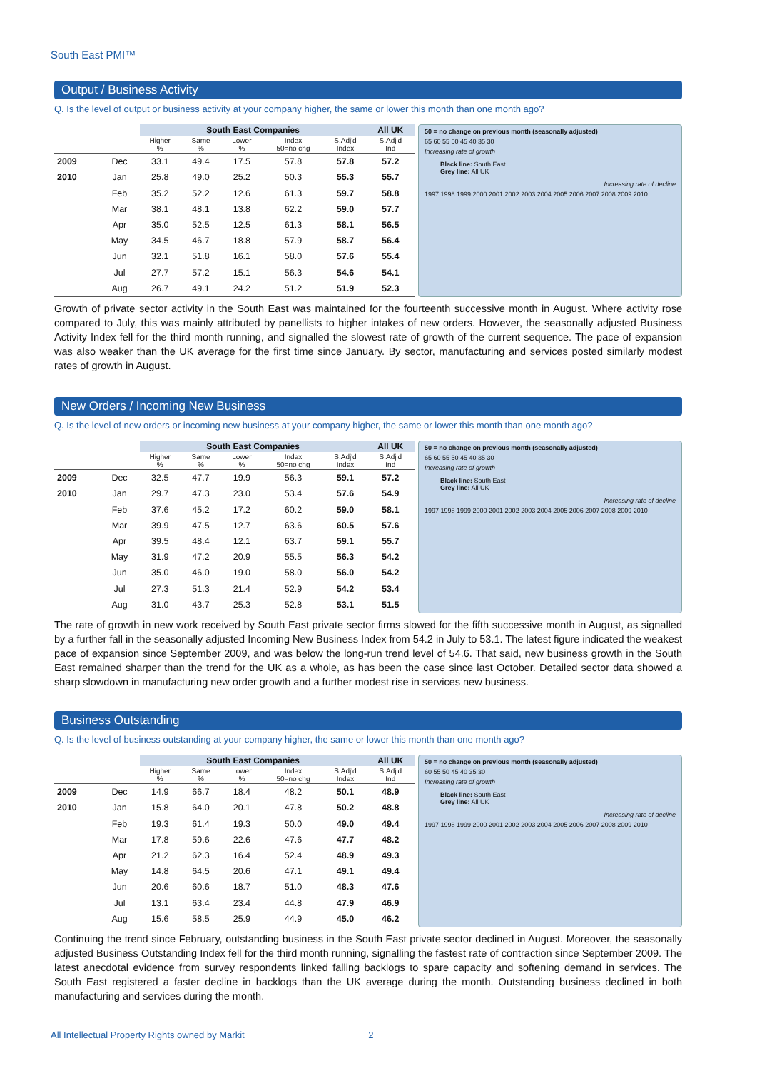South East PMI™
Output / Business Activity
Q. Is the level of output or business activity at your company higher, the same or lower this month than one month ago?
| | | South East Companies | | | | | All UK |
| --- | --- | --- | --- | --- | --- | --- | --- |
| | | Higher % | Same % | Lower % | Index 50=no chg | S.Adj'd Index | S.Adj'd Ind |
| 2009 | Dec | 33.1 | 49.4 | 17.5 | 57.8 | 57.8 | 57.2 |
| 2010 | Jan | 25.8 | 49.0 | 25.2 | 50.3 | 55.3 | 55.7 |
| | Feb | 35.2 | 52.2 | 12.6 | 61.3 | 59.7 | 58.8 |
| | Mar | 38.1 | 48.1 | 13.8 | 62.2 | 59.0 | 57.7 |
| | Apr | 35.0 | 52.5 | 12.5 | 61.3 | 58.1 | 56.5 |
| | May | 34.5 | 46.7 | 18.8 | 57.9 | 58.7 | 56.4 |
| | Jun | 32.1 | 51.8 | 16.1 | 58.0 | 57.6 | 55.4 |
| | Jul | 27.7 | 57.2 | 15.1 | 56.3 | 54.6 | 54.1 |
| | Aug | 26.7 | 49.1 | 24.2 | 51.2 | 51.9 | 52.3 |
50 = no change on previous month (seasonally adjusted)
65 60 55 50 45 40 35 30
Increasing rate of growth
Black line: South East
Grey line: All UK
Increasing rate of decline
1997 1998 1999 2000 2001 2002 2003 2004 2005 2006 2007 2008 2009 2010
Growth of private sector activity in the South East was maintained for the fourteenth successive month in August. Where activity rose compared to July, this was mainly attributed by panellists to higher intakes of new orders. However, the seasonally adjusted Business Activity Index fell for the third month running, and signalled the slowest rate of growth of the current sequence. The pace of expansion was also weaker than the UK average for the first time since January. By sector, manufacturing and services posted similarly modest rates of growth in August.
New Orders / Incoming New Business
Q. Is the level of new orders or incoming new business at your company higher, the same or lower this month than one month ago?
| | | South East Companies | | | | | All UK |
| --- | --- | --- | --- | --- | --- | --- | --- |
| | | Higher % | Same % | Lower % | Index 50=no chg | S.Adj'd Index | S.Adj'd Ind |
| 2009 | Dec | 32.5 | 47.7 | 19.9 | 56.3 | 59.1 | 57.2 |
| 2010 | Jan | 29.7 | 47.3 | 23.0 | 53.4 | 57.6 | 54.9 |
| | Feb | 37.6 | 45.2 | 17.2 | 60.2 | 59.0 | 58.1 |
| | Mar | 39.9 | 47.5 | 12.7 | 63.6 | 60.5 | 57.6 |
| | Apr | 39.5 | 48.4 | 12.1 | 63.7 | 59.1 | 55.7 |
| | May | 31.9 | 47.2 | 20.9 | 55.5 | 56.3 | 54.2 |
| | Jun | 35.0 | 46.0 | 19.0 | 58.0 | 56.0 | 54.2 |
| | Jul | 27.3 | 51.3 | 21.4 | 52.9 | 54.2 | 53.4 |
| | Aug | 31.0 | 43.7 | 25.3 | 52.8 | 53.1 | 51.5 |
50 = no change on previous month (seasonally adjusted)
65 60 55 50 45 40 35 30
Increasing rate of growth
Black line: South East
Grey line: All UK
Increasing rate of decline
1997 1998 1999 2000 2001 2002 2003 2004 2005 2006 2007 2008 2009 2010
The rate of growth in new work received by South East private sector firms slowed for the fifth successive month in August, as signalled by a further fall in the seasonally adjusted Incoming New Business Index from 54.2 in July to 53.1. The latest figure indicated the weakest pace of expansion since September 2009, and was below the long-run trend level of 54.6. That said, new business growth in the South East remained sharper than the trend for the UK as a whole, as has been the case since last October. Detailed sector data showed a sharp slowdown in manufacturing new order growth and a further modest rise in services new business.
Business Outstanding
Q. Is the level of business outstanding at your company higher, the same or lower this month than one month ago?
| | | South East Companies | | | | | All UK |
| --- | --- | --- | --- | --- | --- | --- | --- |
| | | Higher % | Same % | Lower % | Index 50=no chg | S.Adj'd Index | S.Adj'd Ind |
| 2009 | Dec | 14.9 | 66.7 | 18.4 | 48.2 | 50.1 | 48.9 |
| 2010 | Jan | 15.8 | 64.0 | 20.1 | 47.8 | 50.2 | 48.8 |
| | Feb | 19.3 | 61.4 | 19.3 | 50.0 | 49.0 | 49.4 |
| | Mar | 17.8 | 59.6 | 22.6 | 47.6 | 47.7 | 48.2 |
| | Apr | 21.2 | 62.3 | 16.4 | 52.4 | 48.9 | 49.3 |
| | May | 14.8 | 64.5 | 20.6 | 47.1 | 49.1 | 49.4 |
| | Jun | 20.6 | 60.6 | 18.7 | 51.0 | 48.3 | 47.6 |
| | Jul | 13.1 | 63.4 | 23.4 | 44.8 | 47.9 | 46.9 |
| | Aug | 15.6 | 58.5 | 25.9 | 44.9 | 45.0 | 46.2 |
50 = no change on previous month (seasonally adjusted)
60 55 50 45 40 35 30
Increasing rate of growth
Black line: South East
Grey line: All UK
Increasing rate of decline
1997 1998 1999 2000 2001 2002 2003 2004 2005 2006 2007 2008 2009 2010
Continuing the trend since February, outstanding business in the South East private sector declined in August. Moreover, the seasonally adjusted Business Outstanding Index fell for the third month running, signalling the fastest rate of contraction since September 2009. The latest anecdotal evidence from survey respondents linked falling backlogs to spare capacity and softening demand in services. The South East registered a faster decline in backlogs than the UK average during the month. Outstanding business declined in both manufacturing and services during the month.
All Intellectual Property Rights owned by Markit 2